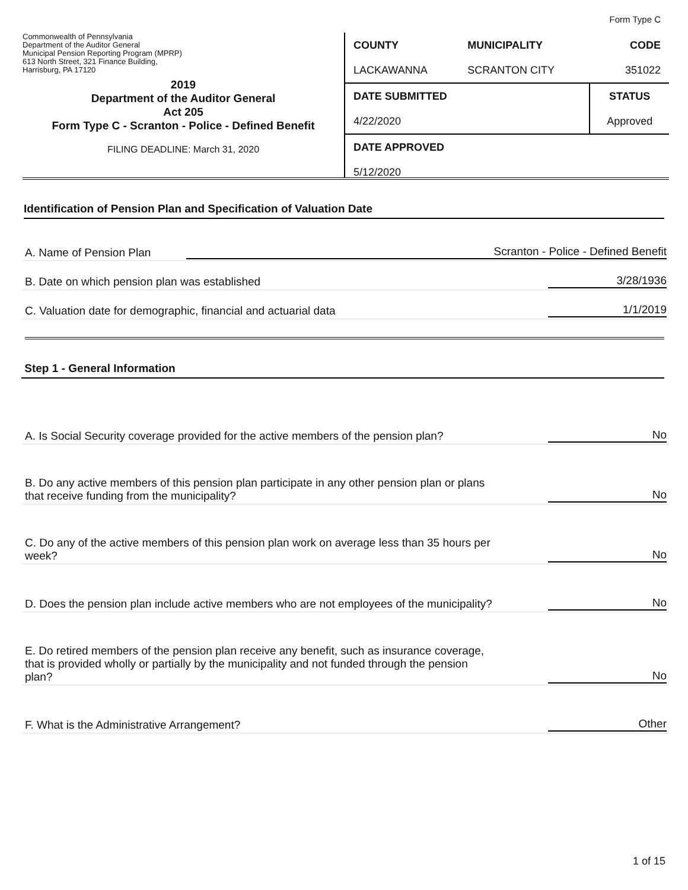Form Type C
Commonwealth of Pennsylvania
Department of the Auditor General
Municipal Pension Reporting Program (MPRP)
613 North Street, 321 Finance Building,
Harrisburg, PA 17120
2019
Department of the Auditor General
Act 205
Form Type C - Scranton - Police - Defined Benefit
FILING DEADLINE: March 31, 2020
| COUNTY | MUNICIPALITY | CODE |
| --- | --- | --- |
| LACKAWANNA | SCRANTON CITY | 351022 |
| DATE SUBMITTED | | STATUS |
| 4/22/2020 | | Approved |
| DATE APPROVED | | |
| 5/12/2020 | | |
Identification of Pension Plan and Specification of Valuation Date
A. Name of Pension Plan Scranton - Police - Defined Benefit
B. Date on which pension plan was established 3/28/1936
C. Valuation date for demographic, financial and actuarial data 1/1/2019
Step 1 - General Information
A. Is Social Security coverage provided for the active members of the pension plan? No
B. Do any active members of this pension plan participate in any other pension plan or plans
that receive funding from the municipality? No
C. Do any of the active members of this pension plan work on average less than 35 hours per
week? No
D. Does the pension plan include active members who are not employees of the municipality? No
E. Do retired members of the pension plan receive any benefit, such as insurance coverage,
that is provided wholly or partially by the municipality and not funded through the pension
plan? No
F. What is the Administrative Arrangement? Other
1 of 15